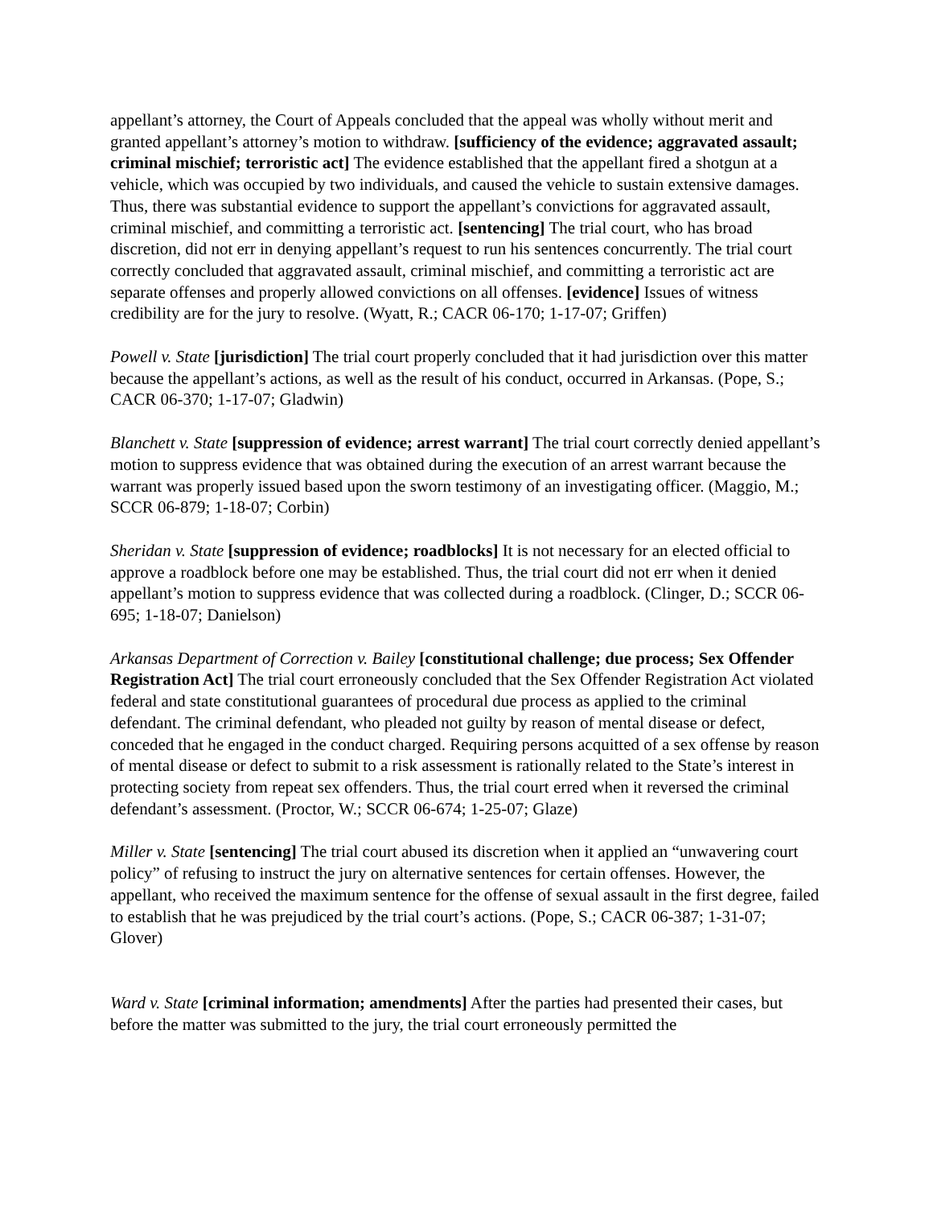appellant’s attorney, the Court of Appeals concluded that the appeal was wholly without merit and granted appellant’s attorney’s motion to withdraw. [sufficiency of the evidence; aggravated assault; criminal mischief; terroristic act] The evidence established that the appellant fired a shotgun at a vehicle, which was occupied by two individuals, and caused the vehicle to sustain extensive damages. Thus, there was substantial evidence to support the appellant’s convictions for aggravated assault, criminal mischief, and committing a terroristic act. [sentencing] The trial court, who has broad discretion, did not err in denying appellant’s request to run his sentences concurrently. The trial court correctly concluded that aggravated assault, criminal mischief, and committing a terroristic act are separate offenses and properly allowed convictions on all offenses. [evidence] Issues of witness credibility are for the jury to resolve. (Wyatt, R.; CACR 06-170; 1-17-07; Griffen)
Powell v. State [jurisdiction] The trial court properly concluded that it had jurisdiction over this matter because the appellant’s actions, as well as the result of his conduct, occurred in Arkansas. (Pope, S.; CACR 06-370; 1-17-07; Gladwin)
Blanchett v. State [suppression of evidence; arrest warrant] The trial court correctly denied appellant’s motion to suppress evidence that was obtained during the execution of an arrest warrant because the warrant was properly issued based upon the sworn testimony of an investigating officer. (Maggio, M.; SCCR 06-879; 1-18-07; Corbin)
Sheridan v. State [suppression of evidence; roadblocks] It is not necessary for an elected official to approve a roadblock before one may be established. Thus, the trial court did not err when it denied appellant’s motion to suppress evidence that was collected during a roadblock. (Clinger, D.; SCCR 06-695; 1-18-07; Danielson)
Arkansas Department of Correction v. Bailey [constitutional challenge; due process; Sex Offender Registration Act] The trial court erroneously concluded that the Sex Offender Registration Act violated federal and state constitutional guarantees of procedural due process as applied to the criminal defendant. The criminal defendant, who pleaded not guilty by reason of mental disease or defect, conceded that he engaged in the conduct charged. Requiring persons acquitted of a sex offense by reason of mental disease or defect to submit to a risk assessment is rationally related to the State’s interest in protecting society from repeat sex offenders. Thus, the trial court erred when it reversed the criminal defendant’s assessment. (Proctor, W.; SCCR 06-674; 1-25-07; Glaze)
Miller v. State [sentencing] The trial court abused its discretion when it applied an “unwavering court policy” of refusing to instruct the jury on alternative sentences for certain offenses. However, the appellant, who received the maximum sentence for the offense of sexual assault in the first degree, failed to establish that he was prejudiced by the trial court’s actions. (Pope, S.; CACR 06-387; 1-31-07; Glover)
Ward v. State [criminal information; amendments] After the parties had presented their cases, but before the matter was submitted to the jury, the trial court erroneously permitted the